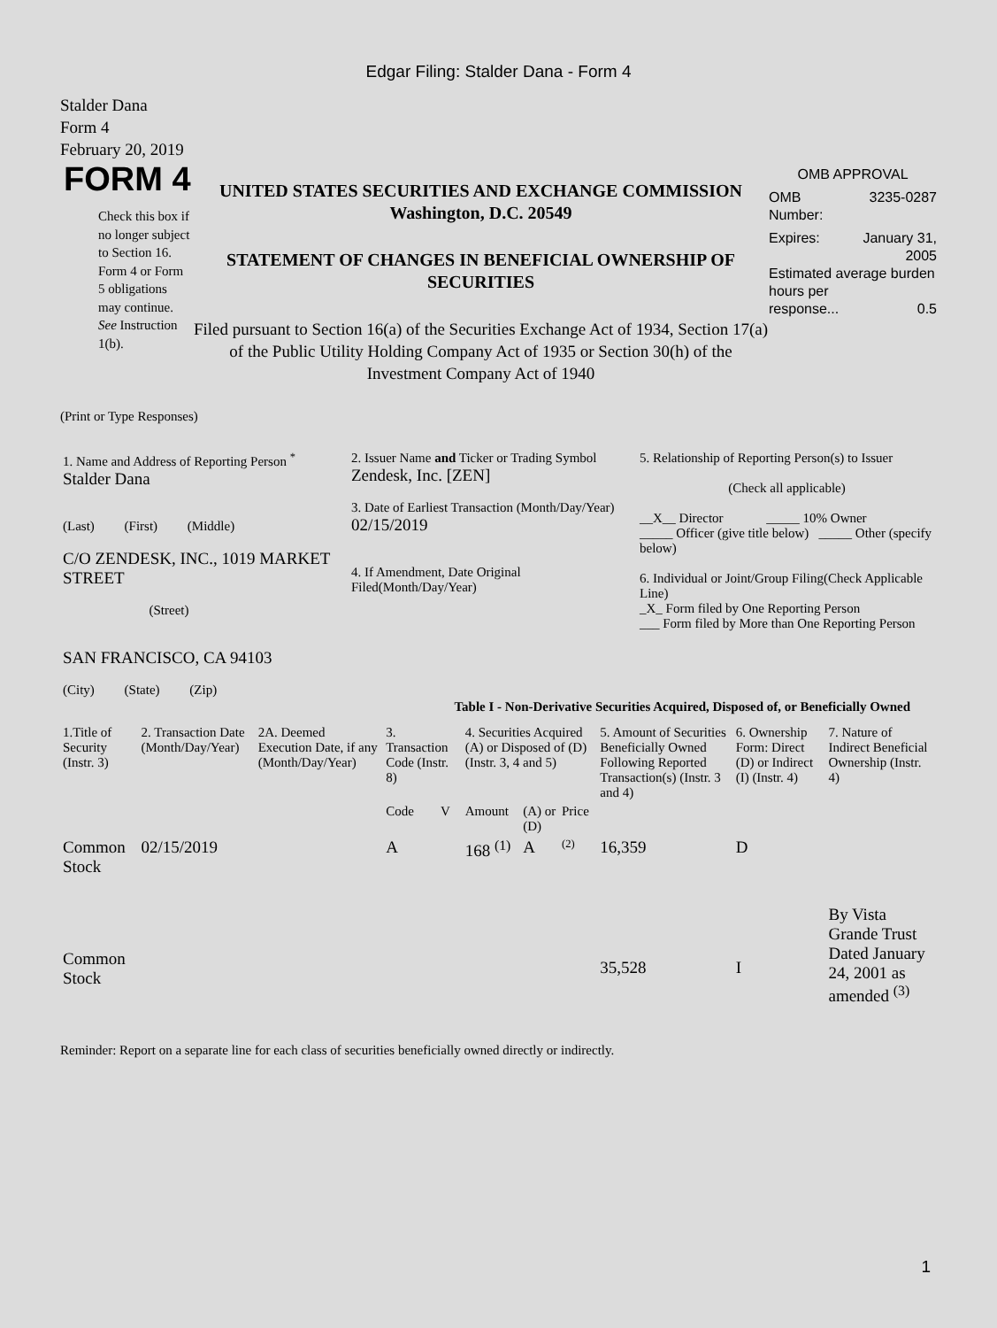Edgar Filing: Stalder Dana - Form 4
Stalder Dana
Form 4
February 20, 2019
FORM 4
Check this box if no longer subject to Section 16. Form 4 or Form 5 obligations may continue. See Instruction 1(b).
UNITED STATES SECURITIES AND EXCHANGE COMMISSION
Washington, D.C. 20549
STATEMENT OF CHANGES IN BENEFICIAL OWNERSHIP OF SECURITIES
Filed pursuant to Section 16(a) of the Securities Exchange Act of 1934, Section 17(a) of the Public Utility Holding Company Act of 1935 or Section 30(h) of the Investment Company Act of 1940
OMB APPROVAL
OMB
Number: 3235-0287
Expires: January 31,
2005
Estimated average burden hours per
response... 0.5
(Print or Type Responses)
| 1. Name and Address of Reporting Person <sup>*</sup> Stalder Dana (Last) (First) (Middle) C/O ZENDESK, INC., 1019 MARKET STREET (Street) SAN FRANCISCO, CA 94103 (City) (State) (Zip) | 2. Issuer Name and Ticker or Trading Symbol Zendesk, Inc. [ZEN] 3. Date of Earliest Transaction (Month/Day/Year) 02/15/2019 4. If Amendment, Date Original Filed(Month/Day/Year) | 5. Relationship of Reporting Person(s) to Issuer (Check all applicable) __X__ Director _____ 10% Owner _____ Officer (give title below) _____ Other (specify below) 6. Individual or Joint/Group Filing(Check Applicable Line) _X_ Form filed by One Reporting Person ___ Form filed by More than One Reporting Person |
Table I - Non-Derivative Securities Acquired, Disposed of, or Beneficially Owned
| 1.Title of Security (Instr. 3) | 2. Transaction Date (Month/Day/Year) | 2A. Deemed Execution Date, if any (Month/Day/Year) | 3. Transaction Code (Instr. 8) | | 4. Securities Acquired (A) or Disposed of (D) (Instr. 3, 4 and 5) | | | 5. Amount of Securities Beneficially Owned Following Reported Transaction(s) (Instr. 3 and 4) | 6. Ownership Form: Direct (D) or Indirect (I) (Instr. 4) | 7. Nature of Indirect Beneficial Ownership (Instr. 4) |
| --- | --- | --- | --- | --- | --- | --- | --- | --- | --- | --- |
| | | | Code | V | Amount | (A) or (D) | Price | | | |
| Common Stock | 02/15/2019 | | A | | 168 <sup>(1)</sup> | A | <sup>(2)</sup> | 16,359 | D | |
| Common Stock | | | | | | | | 35,528 | I | By Vista Grande Trust Dated January 24, 2001 as amended <sup>(3)</sup> |
Reminder: Report on a separate line for each class of securities beneficially owned directly or indirectly.
1